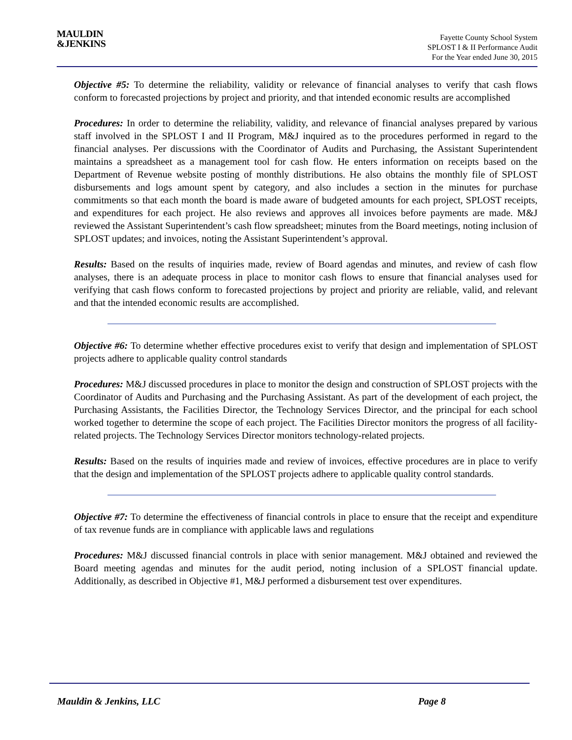MAULDIN
&JENKINS
Fayette County School System
SPLOST I & II Performance Audit
For the Year ended June 30, 2015
Objective #5: To determine the reliability, validity or relevance of financial analyses to verify that cash flows conform to forecasted projections by project and priority, and that intended economic results are accomplished
Procedures: In order to determine the reliability, validity, and relevance of financial analyses prepared by various staff involved in the SPLOST I and II Program, M&J inquired as to the procedures performed in regard to the financial analyses. Per discussions with the Coordinator of Audits and Purchasing, the Assistant Superintendent maintains a spreadsheet as a management tool for cash flow. He enters information on receipts based on the Department of Revenue website posting of monthly distributions. He also obtains the monthly file of SPLOST disbursements and logs amount spent by category, and also includes a section in the minutes for purchase commitments so that each month the board is made aware of budgeted amounts for each project, SPLOST receipts, and expenditures for each project. He also reviews and approves all invoices before payments are made. M&J reviewed the Assistant Superintendent’s cash flow spreadsheet; minutes from the Board meetings, noting inclusion of SPLOST updates; and invoices, noting the Assistant Superintendent’s approval.
Results: Based on the results of inquiries made, review of Board agendas and minutes, and review of cash flow analyses, there is an adequate process in place to monitor cash flows to ensure that financial analyses used for verifying that cash flows conform to forecasted projections by project and priority are reliable, valid, and relevant and that the intended economic results are accomplished.
Objective #6: To determine whether effective procedures exist to verify that design and implementation of SPLOST projects adhere to applicable quality control standards
Procedures: M&J discussed procedures in place to monitor the design and construction of SPLOST projects with the Coordinator of Audits and Purchasing and the Purchasing Assistant. As part of the development of each project, the Purchasing Assistants, the Facilities Director, the Technology Services Director, and the principal for each school worked together to determine the scope of each project. The Facilities Director monitors the progress of all facility-related projects. The Technology Services Director monitors technology-related projects.
Results: Based on the results of inquiries made and review of invoices, effective procedures are in place to verify that the design and implementation of the SPLOST projects adhere to applicable quality control standards.
Objective #7: To determine the effectiveness of financial controls in place to ensure that the receipt and expenditure of tax revenue funds are in compliance with applicable laws and regulations
Procedures: M&J discussed financial controls in place with senior management. M&J obtained and reviewed the Board meeting agendas and minutes for the audit period, noting inclusion of a SPLOST financial update. Additionally, as described in Objective #1, M&J performed a disbursement test over expenditures.
Mauldin & Jenkins, LLC Page 8